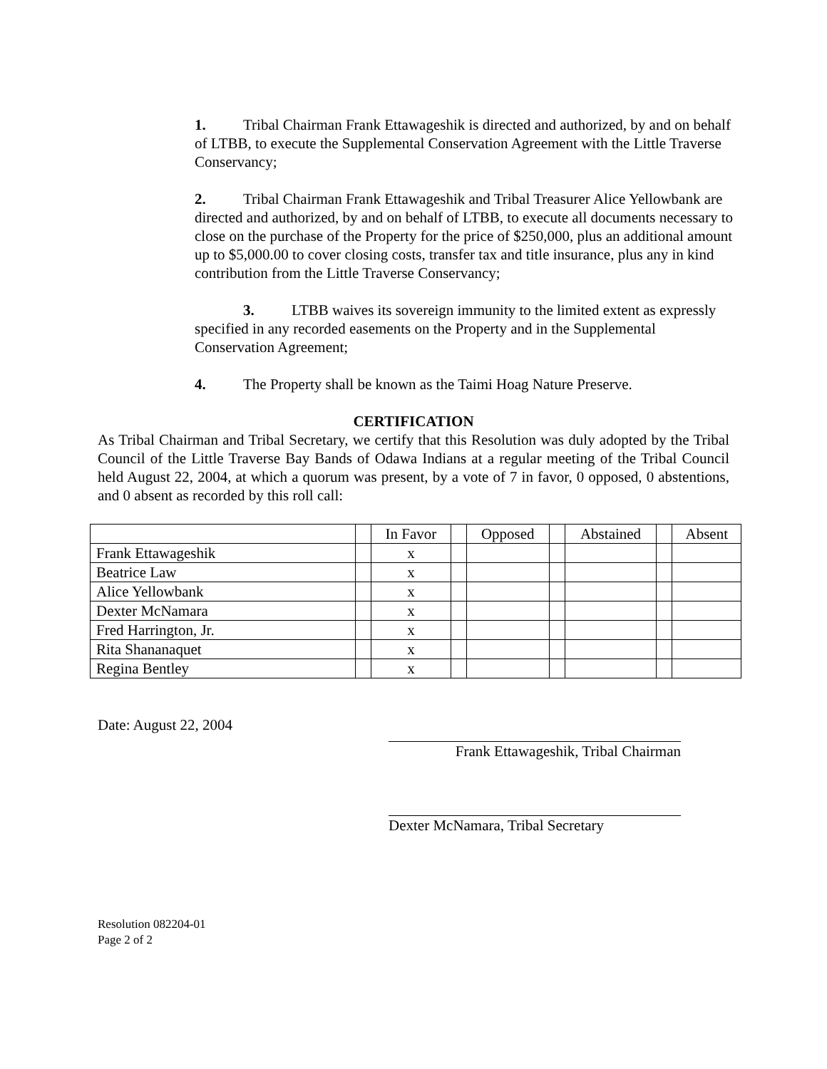1. Tribal Chairman Frank Ettawageshik is directed and authorized, by and on behalf of LTBB, to execute the Supplemental Conservation Agreement with the Little Traverse Conservancy;
2. Tribal Chairman Frank Ettawageshik and Tribal Treasurer Alice Yellowbank are directed and authorized, by and on behalf of LTBB, to execute all documents necessary to close on the purchase of the Property for the price of $250,000, plus an additional amount up to $5,000.00 to cover closing costs, transfer tax and title insurance, plus any in kind contribution from the Little Traverse Conservancy;
3. LTBB waives its sovereign immunity to the limited extent as expressly specified in any recorded easements on the Property and in the Supplemental Conservation Agreement;
4. The Property shall be known as the Taimi Hoag Nature Preserve.
CERTIFICATION
As Tribal Chairman and Tribal Secretary, we certify that this Resolution was duly adopted by the Tribal Council of the Little Traverse Bay Bands of Odawa Indians at a regular meeting of the Tribal Council held August 22, 2004, at which a quorum was present, by a vote of 7 in favor, 0 opposed, 0 abstentions, and 0 absent as recorded by this roll call:
| | | In Favor | | Opposed | | Abstained | | Absent |
| --- | --- | --- | --- | --- | --- | --- | --- | --- |
| Frank Ettawageshik | | x | | | | | | |
| Beatrice Law | | x | | | | | | |
| Alice Yellowbank | | x | | | | | | |
| Dexter McNamara | | x | | | | | | |
| Fred Harrington, Jr. | | x | | | | | | |
| Rita Shananaquet | | x | | | | | | |
| Regina Bentley | | x | | | | | | |
Date: August 22, 2004
Frank Ettawageshik, Tribal Chairman
Dexter McNamara, Tribal Secretary
Resolution 082204-01
Page 2 of 2